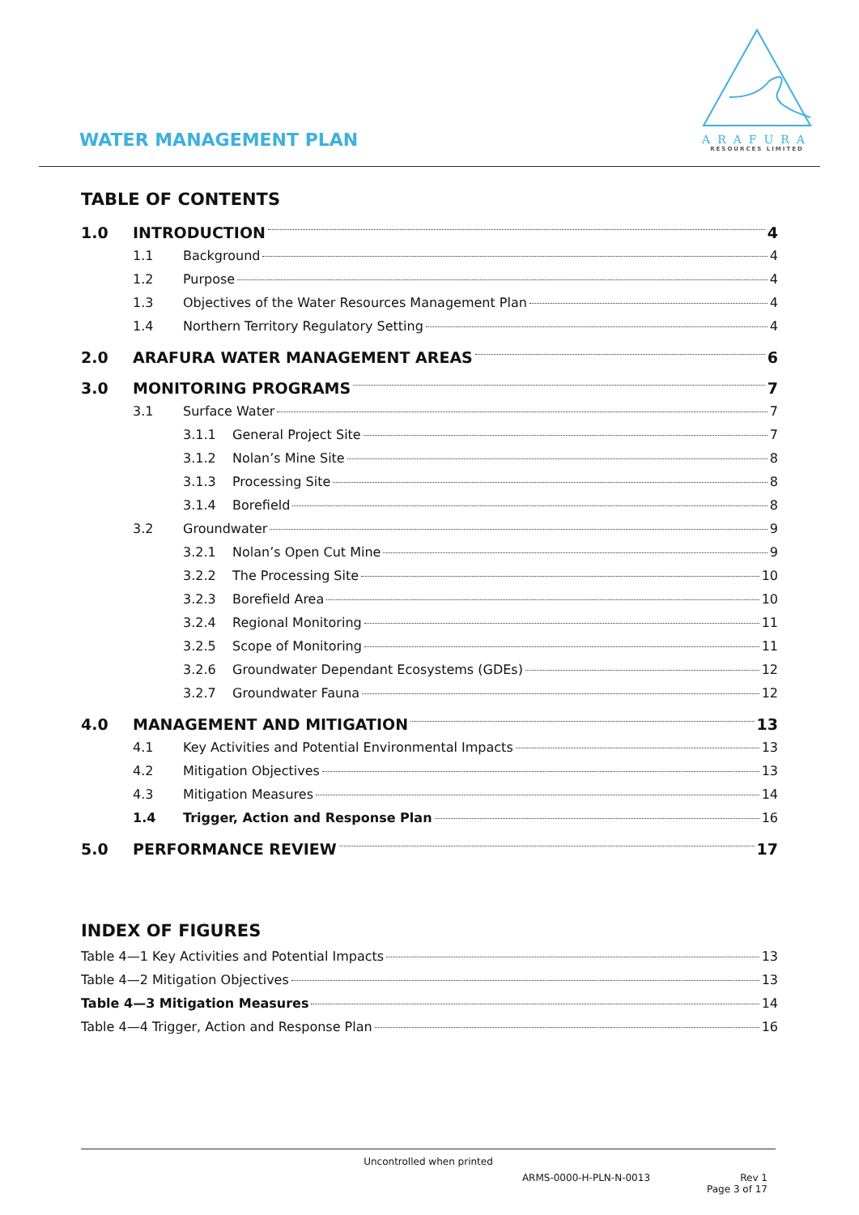WATER MANAGEMENT PLAN
ARAFURA
RESOURCES LIMITED
TABLE OF CONTENTS
1.0 INTRODUCTION 4
1.1 Background 4
1.2 Purpose 4
1.3 Objectives of the Water Resources Management Plan 4
1.4 Northern Territory Regulatory Setting 4
2.0 ARAFURA WATER MANAGEMENT AREAS 6
3.0 MONITORING PROGRAMS 7
3.1 Surface Water 7
3.1.1 General Project Site 7
3.1.2 Nolan’s Mine Site 8
3.1.3 Processing Site 8
3.1.4 Borefield 8
3.2 Groundwater 9
3.2.1 Nolan’s Open Cut Mine 9
3.2.2 The Processing Site 10
3.2.3 Borefield Area 10
3.2.4 Regional Monitoring 11
3.2.5 Scope of Monitoring 11
3.2.6 Groundwater Dependant Ecosystems (GDEs) 12
3.2.7 Groundwater Fauna 12
4.0 MANAGEMENT AND MITIGATION 13
4.1 Key Activities and Potential Environmental Impacts 13
4.2 Mitigation Objectives 13
4.3 Mitigation Measures 14
1.4 Trigger, Action and Response Plan 16
5.0 PERFORMANCE REVIEW 17
INDEX OF FIGURES
Table 4—1 Key Activities and Potential Impacts 13
Table 4—2 Mitigation Objectives 13
Table 4—3 Mitigation Measures 14
Table 4—4 Trigger, Action and Response Plan 16
Uncontrolled when printed
ARMS-0000-H-PLN-N-0013 Rev 1
Page 3 of 17